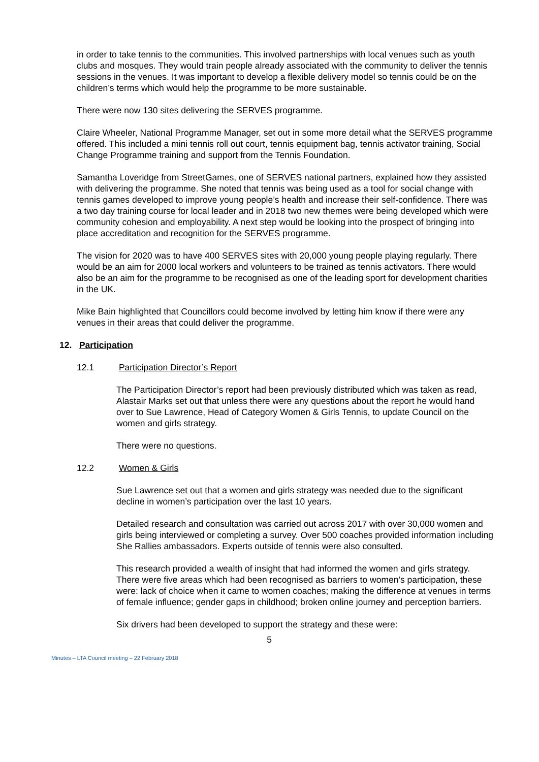in order to take tennis to the communities. This involved partnerships with local venues such as youth clubs and mosques. They would train people already associated with the community to deliver the tennis sessions in the venues. It was important to develop a flexible delivery model so tennis could be on the children’s terms which would help the programme to be more sustainable.
There were now 130 sites delivering the SERVES programme.
Claire Wheeler, National Programme Manager, set out in some more detail what the SERVES programme offered. This included a mini tennis roll out court, tennis equipment bag, tennis activator training, Social Change Programme training and support from the Tennis Foundation.
Samantha Loveridge from StreetGames, one of SERVES national partners, explained how they assisted with delivering the programme. She noted that tennis was being used as a tool for social change with tennis games developed to improve young people’s health and increase their self-confidence. There was a two day training course for local leader and in 2018 two new themes were being developed which were community cohesion and employability. A next step would be looking into the prospect of bringing into place accreditation and recognition for the SERVES programme.
The vision for 2020 was to have 400 SERVES sites with 20,000 young people playing regularly. There would be an aim for 2000 local workers and volunteers to be trained as tennis activators. There would also be an aim for the programme to be recognised as one of the leading sport for development charities in the UK.
Mike Bain highlighted that Councillors could become involved by letting him know if there were any venues in their areas that could deliver the programme.
12. Participation
12.1 Participation Director’s Report
The Participation Director’s report had been previously distributed which was taken as read, Alastair Marks set out that unless there were any questions about the report he would hand over to Sue Lawrence, Head of Category Women & Girls Tennis, to update Council on the women and girls strategy.
There were no questions.
12.2 Women & Girls
Sue Lawrence set out that a women and girls strategy was needed due to the significant decline in women’s participation over the last 10 years.
Detailed research and consultation was carried out across 2017 with over 30,000 women and girls being interviewed or completing a survey. Over 500 coaches provided information including She Rallies ambassadors. Experts outside of tennis were also consulted.
This research provided a wealth of insight that had informed the women and girls strategy. There were five areas which had been recognised as barriers to women’s participation, these were: lack of choice when it came to women coaches; making the difference at venues in terms of female influence; gender gaps in childhood; broken online journey and perception barriers.
Six drivers had been developed to support the strategy and these were:
5
Minutes – LTA Council meeting – 22 February 2018